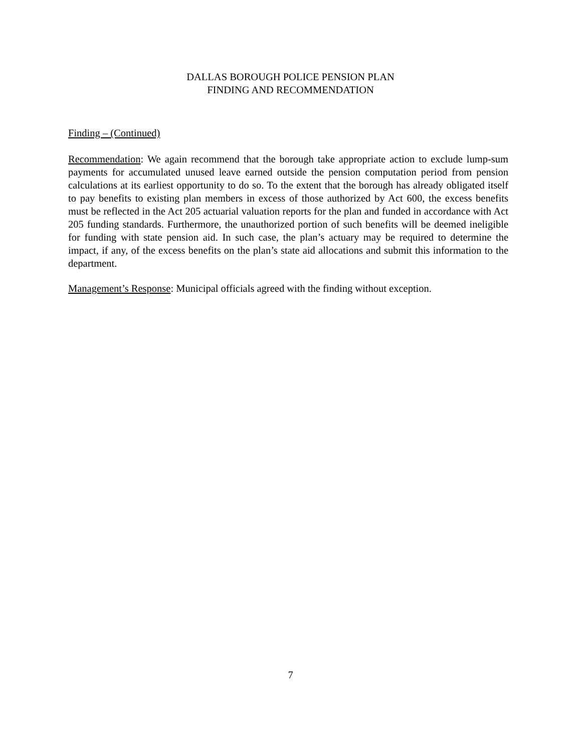DALLAS BOROUGH POLICE PENSION PLAN
FINDING AND RECOMMENDATION
Finding – (Continued)
Recommendation: We again recommend that the borough take appropriate action to exclude lump-sum payments for accumulated unused leave earned outside the pension computation period from pension calculations at its earliest opportunity to do so. To the extent that the borough has already obligated itself to pay benefits to existing plan members in excess of those authorized by Act 600, the excess benefits must be reflected in the Act 205 actuarial valuation reports for the plan and funded in accordance with Act 205 funding standards. Furthermore, the unauthorized portion of such benefits will be deemed ineligible for funding with state pension aid. In such case, the plan’s actuary may be required to determine the impact, if any, of the excess benefits on the plan’s state aid allocations and submit this information to the department.
Management’s Response: Municipal officials agreed with the finding without exception.
7